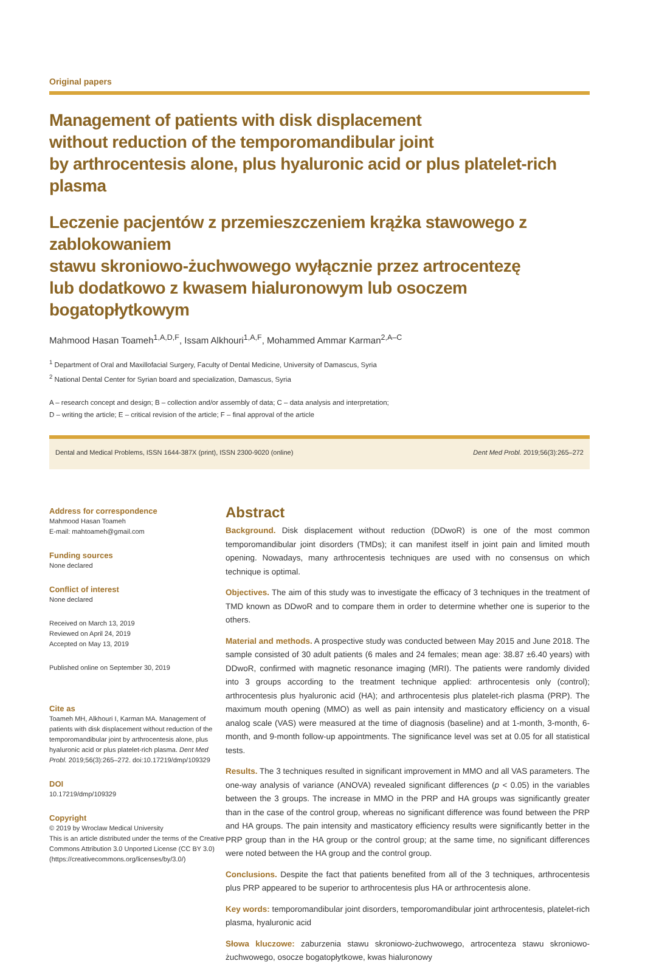Original papers
Management of patients with disk displacement
without reduction of the temporomandibular joint
by arthrocentesis alone, plus hyaluronic acid or plus platelet-rich plasma
Leczenie pacjentów z przemieszczeniem krążka stawowego z zablokowaniem
stawu skroniowo-żuchwowego wyłącznie przez artrocentezę
lub dodatkowo z kwasem hialuronowym lub osoczem bogatopłytkowym
Mahmood Hasan Toameh<sup>1,A,D,F</sup>, Issam Alkhouri<sup>1,A,F</sup>, Mohammed Ammar Karman<sup>2,A–C</sup>
<sup>1</sup> Department of Oral and Maxillofacial Surgery, Faculty of Dental Medicine, University of Damascus, Syria
<sup>2</sup> National Dental Center for Syrian board and specialization, Damascus, Syria
A – research concept and design; B – collection and/or assembly of data; C – data analysis and interpretation;
D – writing the article; E – critical revision of the article; F – final approval of the article
Dental and Medical Problems, ISSN 1644-387X (print), ISSN 2300-9020 (online) Dent Med Probl. 2019;56(3):265–272
Address for correspondence
Mahmood Hasan Toameh
E-mail: mahtoameh@gmail.com
Funding sources
None declared
Conflict of interest
None declared
Received on March 13, 2019
Reviewed on April 24, 2019
Accepted on May 13, 2019
Published online on September 30, 2019
Cite as
Toameh MH, Alkhouri I, Karman MA. Management of patients with disk displacement without reduction of the temporomandibular joint by arthrocentesis alone, plus hyaluronic acid or plus platelet-rich plasma. Dent Med Probl. 2019;56(3):265–272. doi:10.17219/dmp/109329
DOI
10.17219/dmp/109329
Copyright
© 2019 by Wroclaw Medical University
This is an article distributed under the terms of the Creative Commons Attribution 3.0 Unported License (CC BY 3.0) (https://creativecommons.org/licenses/by/3.0/)
Abstract
Background. Disk displacement without reduction (DDwoR) is one of the most common temporomandibular joint disorders (TMDs); it can manifest itself in joint pain and limited mouth opening. Nowadays, many arthrocentesis techniques are used with no consensus on which technique is optimal.
Objectives. The aim of this study was to investigate the efficacy of 3 techniques in the treatment of TMD known as DDwoR and to compare them in order to determine whether one is superior to the others.
Material and methods. A prospective study was conducted between May 2015 and June 2018. The sample consisted of 30 adult patients (6 males and 24 females; mean age: 38.87 ±6.40 years) with DDwoR, confirmed with magnetic resonance imaging (MRI). The patients were randomly divided into 3 groups according to the treatment technique applied: arthrocentesis only (control); arthrocentesis plus hyaluronic acid (HA); and arthrocentesis plus platelet-rich plasma (PRP). The maximum mouth opening (MMO) as well as pain intensity and masticatory efficiency on a visual analog scale (VAS) were measured at the time of diagnosis (baseline) and at 1-month, 3-month, 6-month, and 9-month follow-up appointments. The significance level was set at 0.05 for all statistical tests.
Results. The 3 techniques resulted in significant improvement in MMO and all VAS parameters. The one-way analysis of variance (ANOVA) revealed significant differences (p < 0.05) in the variables between the 3 groups. The increase in MMO in the PRP and HA groups was significantly greater than in the case of the control group, whereas no significant difference was found between the PRP and HA groups. The pain intensity and masticatory efficiency results were significantly better in the PRP group than in the HA group or the control group; at the same time, no significant differences were noted between the HA group and the control group.
Conclusions. Despite the fact that patients benefited from all of the 3 techniques, arthrocentesis plus PRP appeared to be superior to arthrocentesis plus HA or arthrocentesis alone.
Key words: temporomandibular joint disorders, temporomandibular joint arthrocentesis, platelet-rich plasma, hyaluronic acid
Słowa kluczowe: zaburzenia stawu skroniowo-żuchwowego, artrocenteza stawu skroniowo-żuchwowego, osocze bogatopłytkowe, kwas hialuronowy